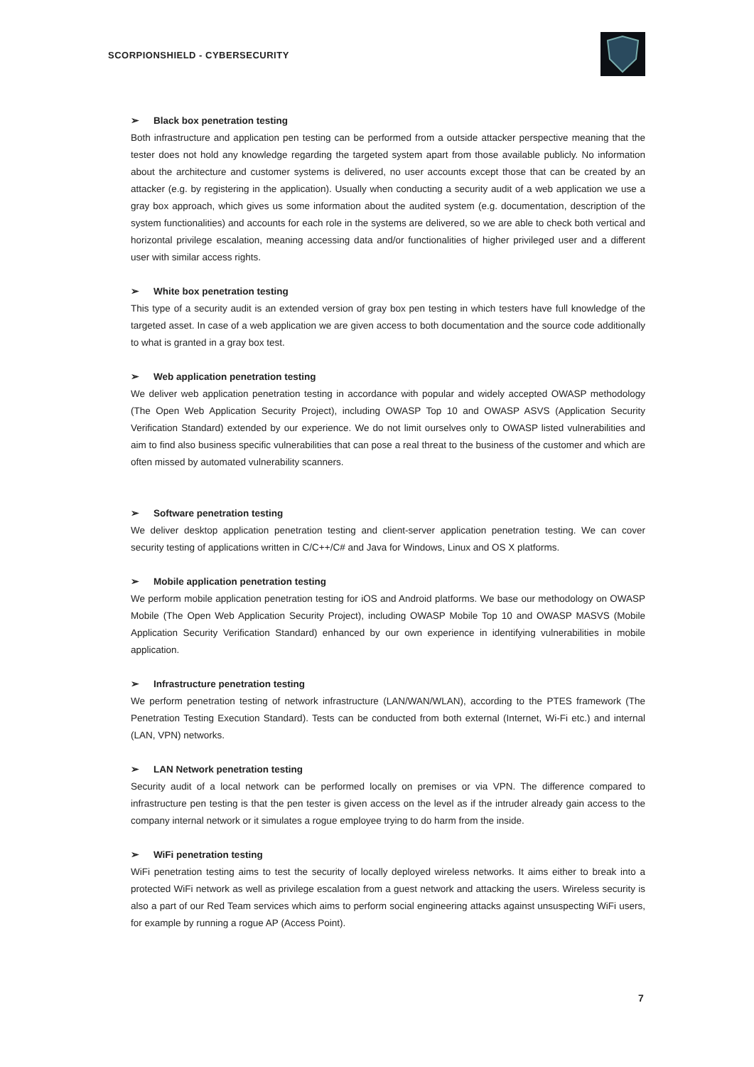SCORPIONSHIELD - CYBERSECURITY
➢ Black box penetration testing
Both infrastructure and application pen testing can be performed from a outside attacker perspective meaning that the tester does not hold any knowledge regarding the targeted system apart from those available publicly. No information about the architecture and customer systems is delivered, no user accounts except those that can be created by an attacker (e.g. by registering in the application). Usually when conducting a security audit of a web application we use a gray box approach, which gives us some information about the audited system (e.g. documentation, description of the system functionalities) and accounts for each role in the systems are delivered, so we are able to check both vertical and horizontal privilege escalation, meaning accessing data and/or functionalities of higher privileged user and a different user with similar access rights.
➢ White box penetration testing
This type of a security audit is an extended version of gray box pen testing in which testers have full knowledge of the targeted asset. In case of a web application we are given access to both documentation and the source code additionally to what is granted in a gray box test.
➢ Web application penetration testing
We deliver web application penetration testing in accordance with popular and widely accepted OWASP methodology (The Open Web Application Security Project), including OWASP Top 10 and OWASP ASVS (Application Security Verification Standard) extended by our experience. We do not limit ourselves only to OWASP listed vulnerabilities and aim to find also business specific vulnerabilities that can pose a real threat to the business of the customer and which are often missed by automated vulnerability scanners.
➢ Software penetration testing
We deliver desktop application penetration testing and client-server application penetration testing. We can cover security testing of applications written in C/C++/C# and Java for Windows, Linux and OS X platforms.
➢ Mobile application penetration testing
We perform mobile application penetration testing for iOS and Android platforms. We base our methodology on OWASP Mobile (The Open Web Application Security Project), including OWASP Mobile Top 10 and OWASP MASVS (Mobile Application Security Verification Standard) enhanced by our own experience in identifying vulnerabilities in mobile application.
➢ Infrastructure penetration testing
We perform penetration testing of network infrastructure (LAN/WAN/WLAN), according to the PTES framework (The Penetration Testing Execution Standard). Tests can be conducted from both external (Internet, Wi-Fi etc.) and internal (LAN, VPN) networks.
➢ LAN Network penetration testing
Security audit of a local network can be performed locally on premises or via VPN. The difference compared to infrastructure pen testing is that the pen tester is given access on the level as if the intruder already gain access to the company internal network or it simulates a rogue employee trying to do harm from the inside.
➢ WiFi penetration testing
WiFi penetration testing aims to test the security of locally deployed wireless networks. It aims either to break into a protected WiFi network as well as privilege escalation from a guest network and attacking the users. Wireless security is also a part of our Red Team services which aims to perform social engineering attacks against unsuspecting WiFi users, for example by running a rogue AP (Access Point).
7